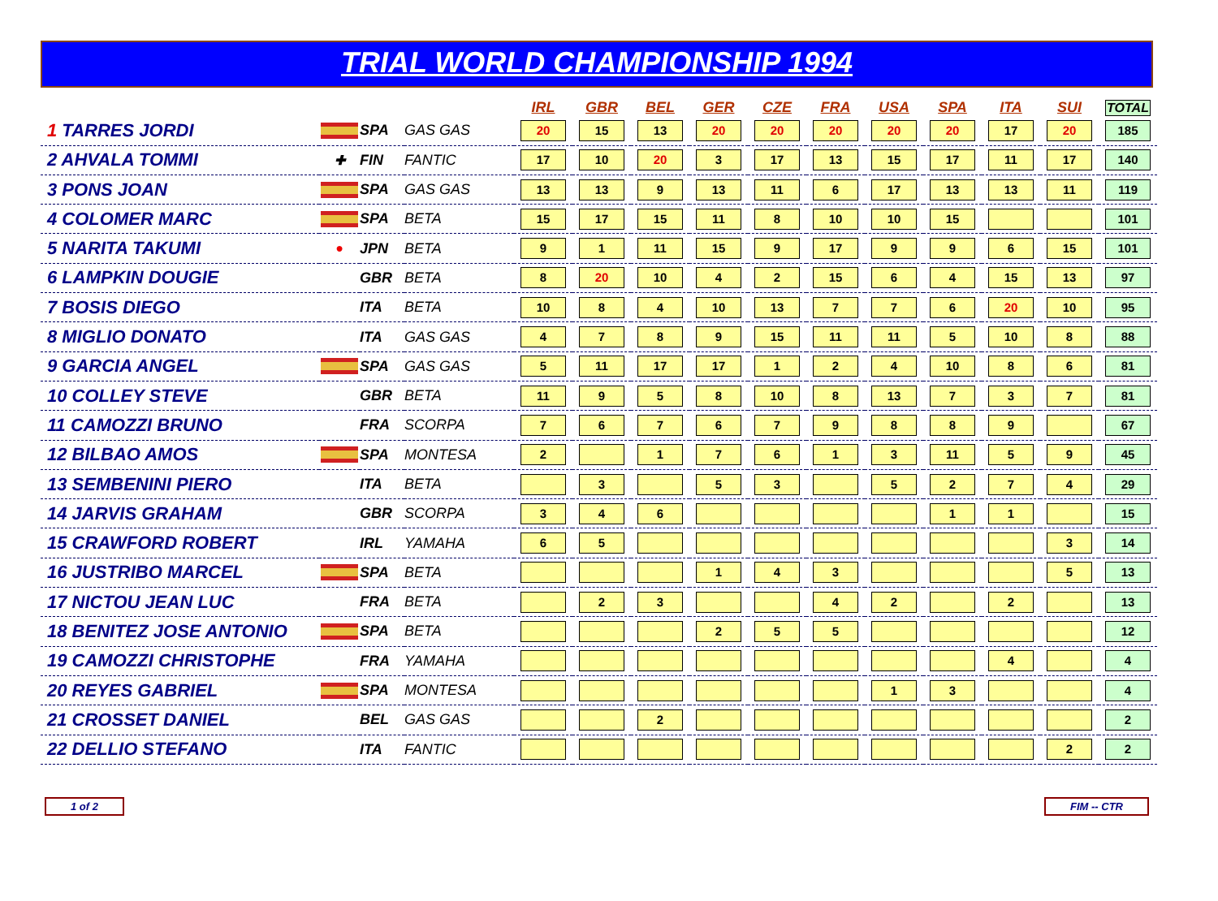TRIAL WORLD CHAMPIONSHIP 1994
| | | | | IRL | GBR | BEL | GER | CZE | FRA | USA | SPA | ITA | SUI | TOTAL |
| --- | --- | --- | --- | --- | --- | --- | --- | --- | --- | --- | --- | --- | --- | --- |
| 1 TARRES JORDI | | SPA | GAS GAS | 20 | 15 | 13 | 20 | 20 | 20 | 20 | 20 | 17 | 20 | 185 |
| 2 AHVALA TOMMI | ✚ | FIN | FANTIC | 17 | 10 | 20 | 3 | 17 | 13 | 15 | 17 | 11 | 17 | 140 |
| 3 PONS JOAN | | SPA | GAS GAS | 13 | 13 | 9 | 13 | 11 | 6 | 17 | 13 | 13 | 11 | 119 |
| 4 COLOMER MARC | | SPA | BETA | 15 | 17 | 15 | 11 | 8 | 10 | 10 | 15 | | | 101 |
| 5 NARITA TAKUMI | ● | JPN | BETA | 9 | 1 | 11 | 15 | 9 | 17 | 9 | 9 | 6 | 15 | 101 |
| 6 LAMPKIN DOUGIE | | GBR | BETA | 8 | 20 | 10 | 4 | 2 | 15 | 6 | 4 | 15 | 13 | 97 |
| 7 BOSIS DIEGO | | ITA | BETA | 10 | 8 | 4 | 10 | 13 | 7 | 7 | 6 | 20 | 10 | 95 |
| 8 MIGLIO DONATO | | ITA | GAS GAS | 4 | 7 | 8 | 9 | 15 | 11 | 11 | 5 | 10 | 8 | 88 |
| 9 GARCIA ANGEL | | SPA | GAS GAS | 5 | 11 | 17 | 17 | 1 | 2 | 4 | 10 | 8 | 6 | 81 |
| 10 COLLEY STEVE | | GBR | BETA | 11 | 9 | 5 | 8 | 10 | 8 | 13 | 7 | 3 | 7 | 81 |
| 11 CAMOZZI BRUNO | | FRA | SCORPA | 7 | 6 | 7 | 6 | 7 | 9 | 8 | 8 | 9 | | 67 |
| 12 BILBAO AMOS | | SPA | MONTESA | 2 | | 1 | 7 | 6 | 1 | 3 | 11 | 5 | 9 | 45 |
| 13 SEMBENINI PIERO | | ITA | BETA | | 3 | | 5 | 3 | | 5 | 2 | 7 | 4 | 29 |
| 14 JARVIS GRAHAM | | GBR | SCORPA | 3 | 4 | 6 | | | | | 1 | 1 | | 15 |
| 15 CRAWFORD ROBERT | | IRL | YAMAHA | 6 | 5 | | | | | | | | 3 | 14 |
| 16 JUSTRIBO MARCEL | | SPA | BETA | | | | 1 | 4 | 3 | | | | 5 | 13 |
| 17 NICTOU JEAN LUC | | FRA | BETA | | 2 | 3 | | | 4 | 2 | | 2 | | 13 |
| 18 BENITEZ JOSE ANTONIO | | SPA | BETA | | | | 2 | 5 | 5 | | | | | 12 |
| 19 CAMOZZI CHRISTOPHE | | FRA | YAMAHA | | | | | | | | | 4 | | 4 |
| 20 REYES GABRIEL | | SPA | MONTESA | | | | | | | 1 | 3 | | | 4 |
| 21 CROSSET DANIEL | | BEL | GAS GAS | | | 2 | | | | | | | | 2 |
| 22 DELLIO STEFANO | | ITA | FANTIC | | | | | | | | | | 2 | 2 |
1 of 2 FIM -- CTR